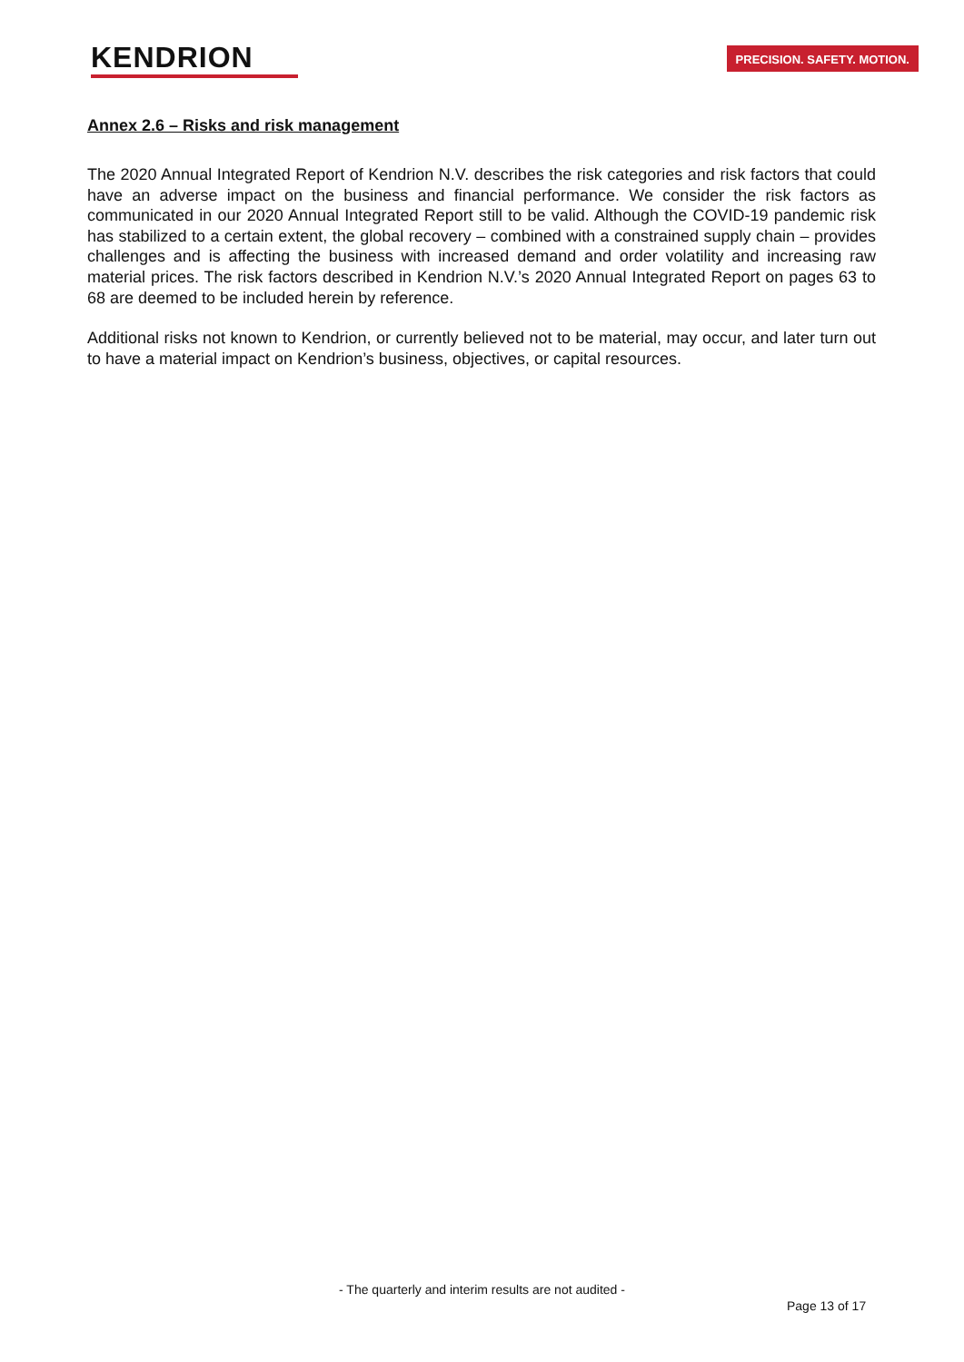KENDRION
PRECISION. SAFETY. MOTION.
Annex 2.6 – Risks and risk management
The 2020 Annual Integrated Report of Kendrion N.V. describes the risk categories and risk factors that could have an adverse impact on the business and financial performance. We consider the risk factors as communicated in our 2020 Annual Integrated Report still to be valid. Although the COVID-19 pandemic risk has stabilized to a certain extent, the global recovery – combined with a constrained supply chain – provides challenges and is affecting the business with increased demand and order volatility and increasing raw material prices. The risk factors described in Kendrion N.V.’s 2020 Annual Integrated Report on pages 63 to 68 are deemed to be included herein by reference.
Additional risks not known to Kendrion, or currently believed not to be material, may occur, and later turn out to have a material impact on Kendrion’s business, objectives, or capital resources.
- The quarterly and interim results are not audited -
Page 13 of 17